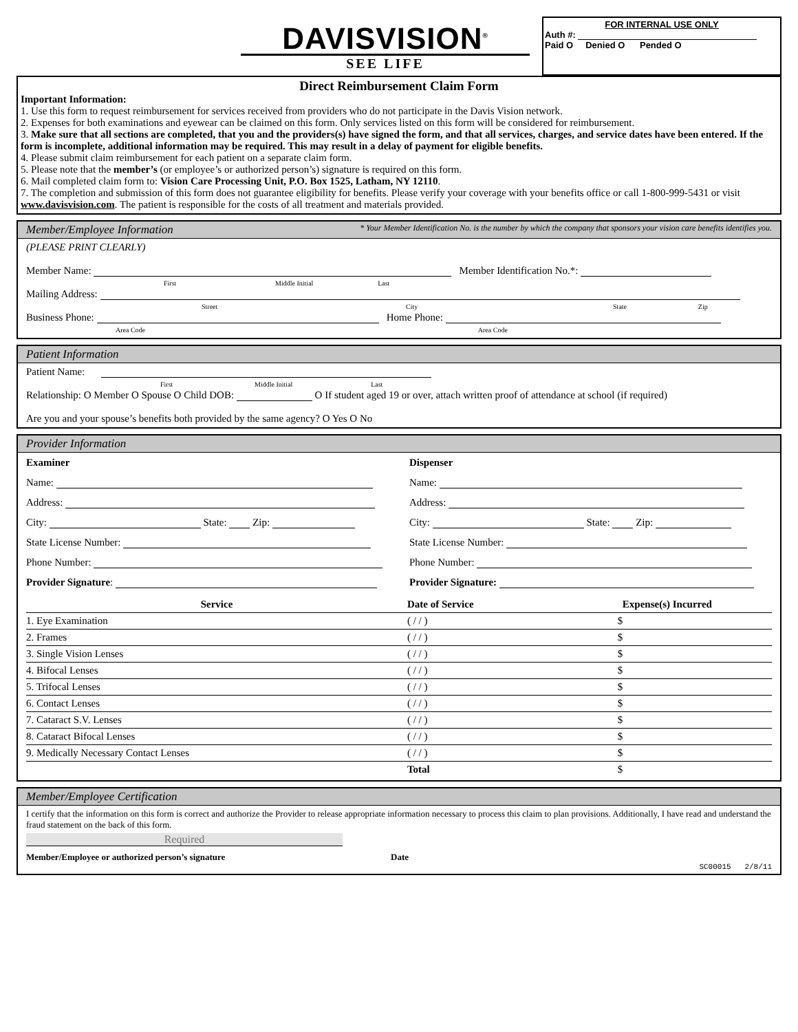DAVISVISION<sup>®</sup>
SEE LIFE
FOR INTERNAL USE ONLY
Auth #:
Paid O Denied O Pended O
Direct Reimbursement Claim Form
Important Information:
1. Use this form to request reimbursement for services received from providers who do not participate in the Davis Vision network.
2. Expenses for both examinations and eyewear can be claimed on this form. Only services listed on this form will be considered for reimbursement.
3. Make sure that all sections are completed, that you and the providers(s) have signed the form, and that all services, charges, and service dates have been entered. If the form is incomplete, additional information may be required. This may result in a delay of payment for eligible benefits.
4. Please submit claim reimbursement for each patient on a separate claim form.
5. Please note that the member’s (or employee’s or authorized person’s) signature is required on this form.
6. Mail completed claim form to: Vision Care Processing Unit, P.O. Box 1525, Latham, NY 12110.
7. The completion and submission of this form does not guarantee eligibility for benefits. Please verify your coverage with your benefits office or call 1-800-999-5431 or visit www.davisvision.com. The patient is responsible for the costs of all treatment and materials provided.
Member/Employee Information * Your Member Identification No. is the number by which the company that sponsors your vision care benefits identifies you.
(PLEASE PRINT CLEARLY)
Member Name: Member Identification No.*:
First Middle Initial Last
Mailing Address:
Street City State Zip
Business Phone: Home Phone:
Area Code Area Code
Patient Information
Patient Name:
First Middle Initial Last
Relationship: O Member O Spouse O Child DOB: O If student aged 19 or over, attach written proof of attendance at school (if required)
Are you and your spouse’s benefits both provided by the same agency? O Yes O No
Provider Information
Examiner Dispenser
Name: Name:
Address: Address:
City: State: Zip: City: State: Zip:
State License Number: State License Number:
Phone Number: Phone Number:
Provider Signature: Provider Signature:
| Service | Date of Service | Expense(s) Incurred |
| --- | --- | --- |
| 1. Eye Examination | ( / / ) | $ |
| 2. Frames | ( / / ) | $ |
| 3. Single Vision Lenses | ( / / ) | $ |
| 4. Bifocal Lenses | ( / / ) | $ |
| 5. Trifocal Lenses | ( / / ) | $ |
| 6. Contact Lenses | ( / / ) | $ |
| 7. Cataract S.V. Lenses | ( / / ) | $ |
| 8. Cataract Bifocal Lenses | ( / / ) | $ |
| 9. Medically Necessary Contact Lenses | ( / / ) | $ |
| | Total | $ |
Member/Employee Certification
I certify that the information on this form is correct and authorize the Provider to release appropriate information necessary to process this claim to plan provisions. Additionally, I have read and understand the fraud statement on the back of this form.
Required
Member/Employee or authorized person’s signature Date
SC00015 2/8/11